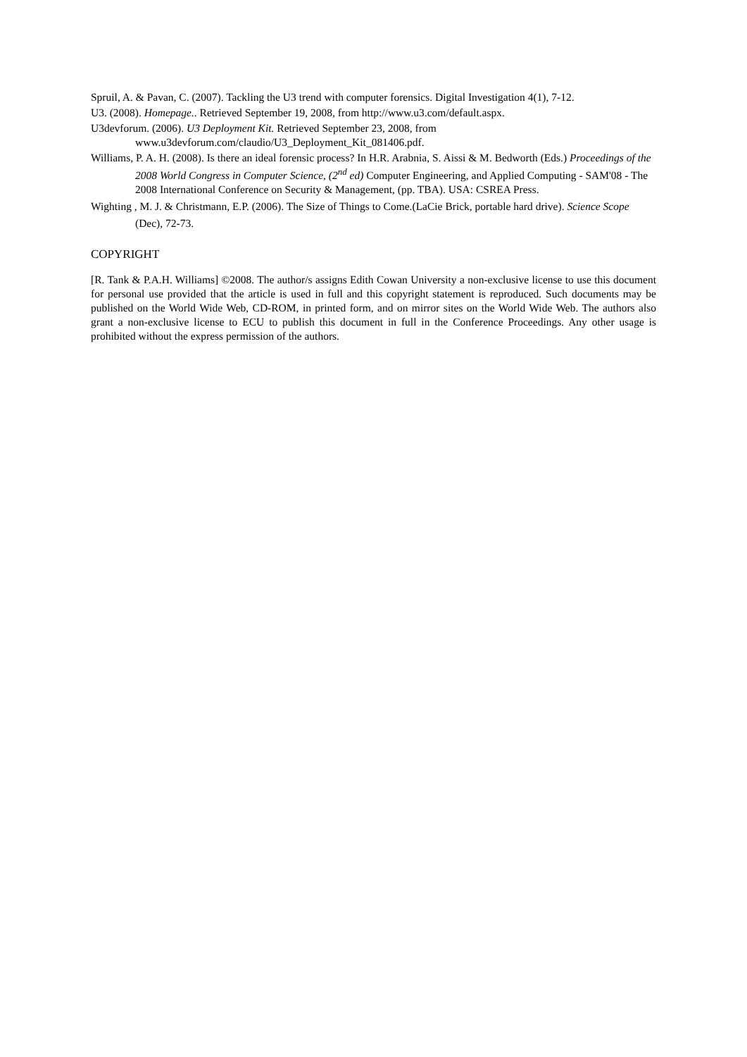Spruil, A. & Pavan, C. (2007). Tackling the U3 trend with computer forensics. Digital Investigation 4(1), 7-12.
U3. (2008). Homepage.. Retrieved September 19, 2008, from http://www.u3.com/default.aspx.
U3devforum. (2006). U3 Deployment Kit. Retrieved September 23, 2008, from www.u3devforum.com/claudio/U3_Deployment_Kit_081406.pdf.
Williams, P. A. H. (2008). Is there an ideal forensic process? In H.R. Arabnia, S. Aissi & M. Bedworth (Eds.) Proceedings of the 2008 World Congress in Computer Science, (2<sup>nd</sup> ed) Computer Engineering, and Applied Computing - SAM'08 - The 2008 International Conference on Security & Management, (pp. TBA). USA: CSREA Press.
Wighting , M. J. & Christmann, E.P. (2006). The Size of Things to Come.(LaCie Brick, portable hard drive). Science Scope (Dec), 72-73.
COPYRIGHT
[R. Tank & P.A.H. Williams] ©2008. The author/s assigns Edith Cowan University a non-exclusive license to use this document for personal use provided that the article is used in full and this copyright statement is reproduced. Such documents may be published on the World Wide Web, CD-ROM, in printed form, and on mirror sites on the World Wide Web. The authors also grant a non-exclusive license to ECU to publish this document in full in the Conference Proceedings. Any other usage is prohibited without the express permission of the authors.